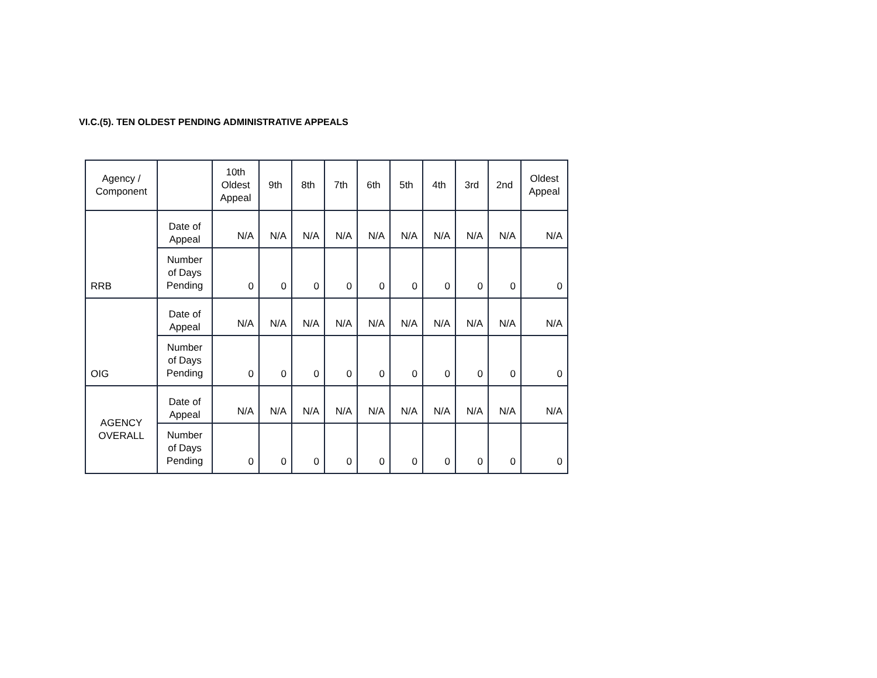VI.C.(5). TEN OLDEST PENDING ADMINISTRATIVE APPEALS
| Agency / Component | | 10th Oldest Appeal | 9th | 8th | 7th | 6th | 5th | 4th | 3rd | 2nd | Oldest Appeal |
| --- | --- | --- | --- | --- | --- | --- | --- | --- | --- | --- | --- |
| RRB | Date of Appeal | N/A | N/A | N/A | N/A | N/A | N/A | N/A | N/A | N/A | N/A |
| | Number of Days Pending | 0 | 0 | 0 | 0 | 0 | 0 | 0 | 0 | 0 | 0 |
| OIG | Date of Appeal | N/A | N/A | N/A | N/A | N/A | N/A | N/A | N/A | N/A | N/A |
| | Number of Days Pending | 0 | 0 | 0 | 0 | 0 | 0 | 0 | 0 | 0 | 0 |
| AGENCY OVERALL | Date of Appeal | N/A | N/A | N/A | N/A | N/A | N/A | N/A | N/A | N/A | N/A |
| | Number of Days Pending | 0 | 0 | 0 | 0 | 0 | 0 | 0 | 0 | 0 | 0 |